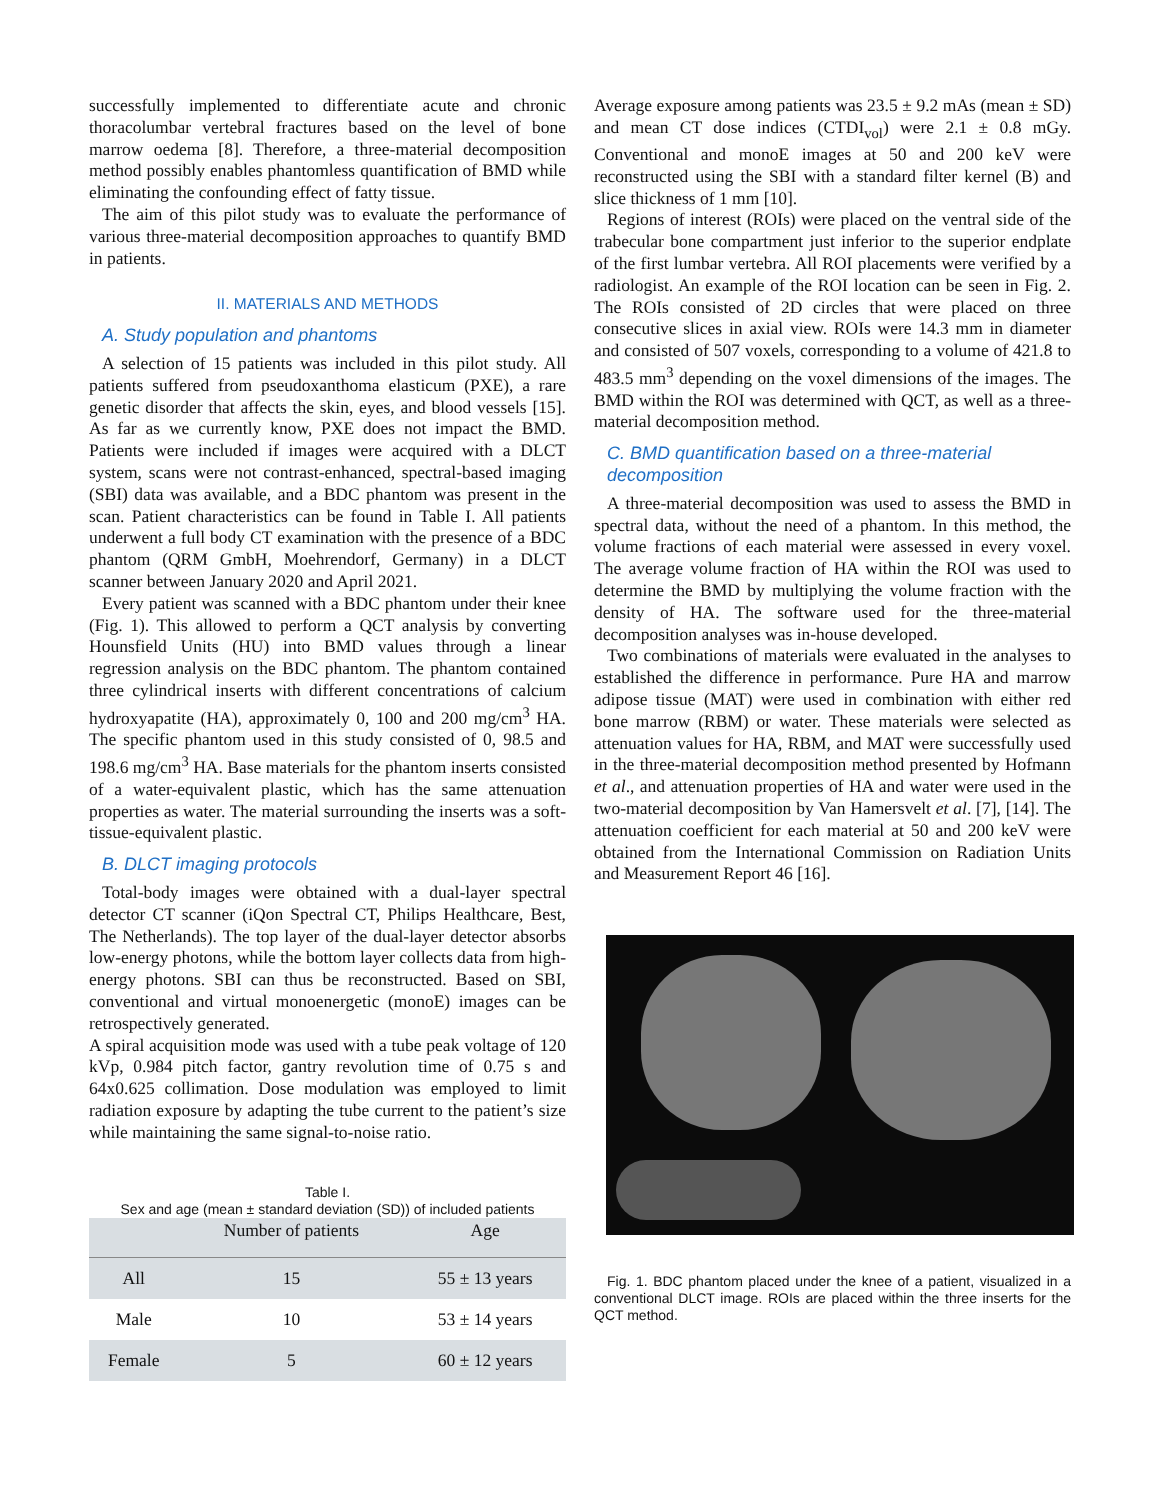successfully implemented to differentiate acute and chronic thoracolumbar vertebral fractures based on the level of bone marrow oedema [8]. Therefore, a three-material decomposition method possibly enables phantomless quantification of BMD while eliminating the confounding effect of fatty tissue.
The aim of this pilot study was to evaluate the performance of various three-material decomposition approaches to quantify BMD in patients.
II. MATERIALS AND METHODS
A. Study population and phantoms
A selection of 15 patients was included in this pilot study. All patients suffered from pseudoxanthoma elasticum (PXE), a rare genetic disorder that affects the skin, eyes, and blood vessels [15]. As far as we currently know, PXE does not impact the BMD. Patients were included if images were acquired with a DLCT system, scans were not contrast-enhanced, spectral-based imaging (SBI) data was available, and a BDC phantom was present in the scan. Patient characteristics can be found in Table I. All patients underwent a full body CT examination with the presence of a BDC phantom (QRM GmbH, Moehrendorf, Germany) in a DLCT scanner between January 2020 and April 2021.
Every patient was scanned with a BDC phantom under their knee (Fig. 1). This allowed to perform a QCT analysis by converting Hounsfield Units (HU) into BMD values through a linear regression analysis on the BDC phantom. The phantom contained three cylindrical inserts with different concentrations of calcium hydroxyapatite (HA), approximately 0, 100 and 200 mg/cm<sup>3</sup> HA. The specific phantom used in this study consisted of 0, 98.5 and 198.6 mg/cm<sup>3</sup> HA. Base materials for the phantom inserts consisted of a water-equivalent plastic, which has the same attenuation properties as water. The material surrounding the inserts was a soft-tissue-equivalent plastic.
B. DLCT imaging protocols
Total-body images were obtained with a dual-layer spectral detector CT scanner (iQon Spectral CT, Philips Healthcare, Best, The Netherlands). The top layer of the dual-layer detector absorbs low-energy photons, while the bottom layer collects data from high-energy photons. SBI can thus be reconstructed. Based on SBI, conventional and virtual monoenergetic (monoE) images can be retrospectively generated.
A spiral acquisition mode was used with a tube peak voltage of 120 kVp, 0.984 pitch factor, gantry revolution time of 0.75 s and 64x0.625 collimation. Dose modulation was employed to limit radiation exposure by adapting the tube current to the patient’s size while maintaining the same signal-to-noise ratio.
Table I.
Sex and age (mean ± standard deviation (SD)) of included patients
| | Number of patients | Age |
| --- | --- | --- |
| All | 15 | 55 ± 13 years |
| Male | 10 | 53 ± 14 years |
| Female | 5 | 60 ± 12 years |
Average exposure among patients was 23.5 ± 9.2 mAs (mean ± SD) and mean CT dose indices (CTDI<sub>vol</sub>) were 2.1 ± 0.8 mGy. Conventional and monoE images at 50 and 200 keV were reconstructed using the SBI with a standard filter kernel (B) and slice thickness of 1 mm [10].
Regions of interest (ROIs) were placed on the ventral side of the trabecular bone compartment just inferior to the superior endplate of the first lumbar vertebra. All ROI placements were verified by a radiologist. An example of the ROI location can be seen in Fig. 2. The ROIs consisted of 2D circles that were placed on three consecutive slices in axial view. ROIs were 14.3 mm in diameter and consisted of 507 voxels, corresponding to a volume of 421.8 to 483.5 mm<sup>3</sup> depending on the voxel dimensions of the images. The BMD within the ROI was determined with QCT, as well as a three-material decomposition method.
C. BMD quantification based on a three-material decomposition
A three-material decomposition was used to assess the BMD in spectral data, without the need of a phantom. In this method, the volume fractions of each material were assessed in every voxel. The average volume fraction of HA within the ROI was used to determine the BMD by multiplying the volume fraction with the density of HA. The software used for the three-material decomposition analyses was in-house developed.
Two combinations of materials were evaluated in the analyses to established the difference in performance. Pure HA and marrow adipose tissue (MAT) were used in combination with either red bone marrow (RBM) or water. These materials were selected as attenuation values for HA, RBM, and MAT were successfully used in the three-material decomposition method presented by Hofmann et al., and attenuation properties of HA and water were used in the two-material decomposition by Van Hamersvelt et al. [7], [14]. The attenuation coefficient for each material at 50 and 200 keV were obtained from the International Commission on Radiation Units and Measurement Report 46 [16].
Fig. 1. BDC phantom placed under the knee of a patient, visualized in a conventional DLCT image. ROIs are placed within the three inserts for the QCT method.